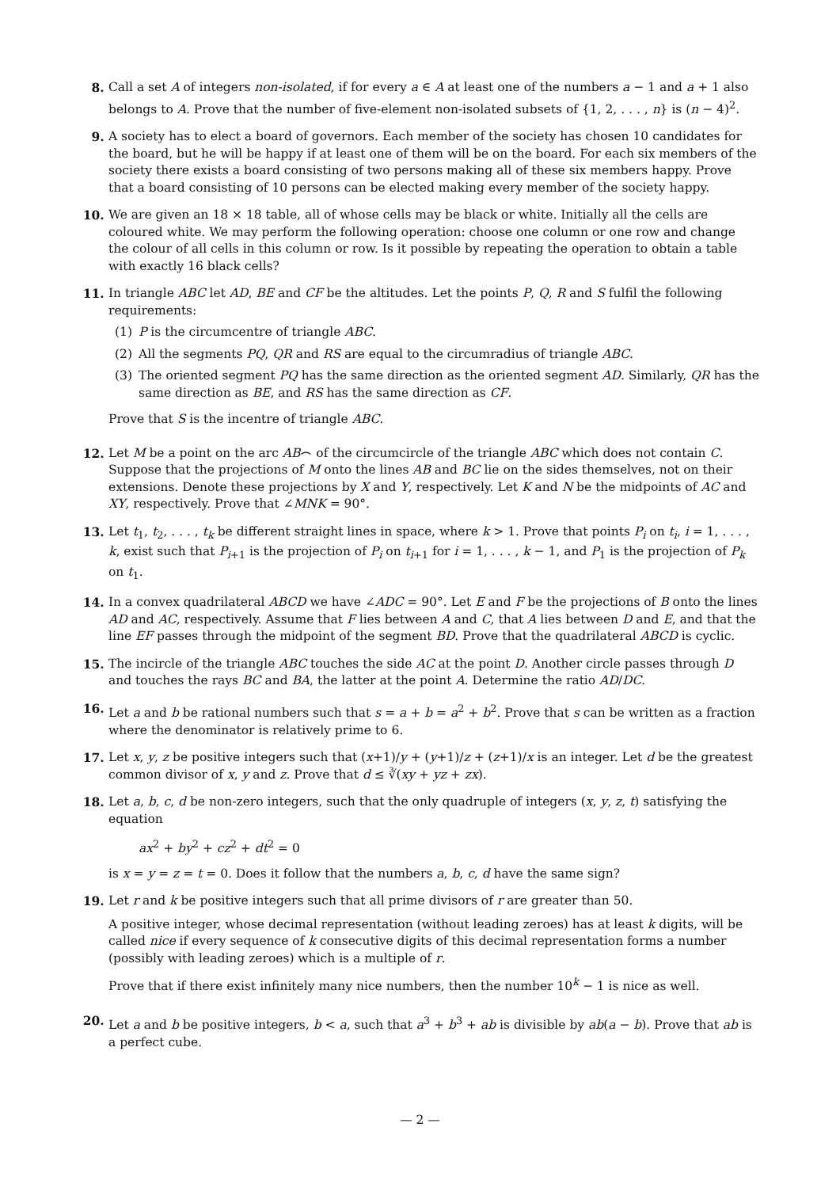8. Call a set A of integers non-isolated, if for every a ∈ A at least one of the numbers a − 1 and a + 1 also belongs to A. Prove that the number of five-element non-isolated subsets of {1, 2, . . . , n} is (n − 4)<sup>2</sup>.
9. A society has to elect a board of governors. Each member of the society has chosen 10 candidates for the board, but he will be happy if at least one of them will be on the board. For each six members of the society there exists a board consisting of two persons making all of these six members happy. Prove that a board consisting of 10 persons can be elected making every member of the society happy.
10. We are given an 18 × 18 table, all of whose cells may be black or white. Initially all the cells are coloured white. We may perform the following operation: choose one column or one row and change the colour of all cells in this column or row. Is it possible by repeating the operation to obtain a table with exactly 16 black cells?
11. In triangle ABC let AD, BE and CF be the altitudes. Let the points P, Q, R and S fulfil the following requirements:
(1) P is the circumcentre of triangle ABC.
(2) All the segments PQ, QR and RS are equal to the circumradius of triangle ABC.
(3) The oriented segment PQ has the same direction as the oriented segment AD. Similarly, QR has the same direction as BE, and RS has the same direction as CF.
Prove that S is the incentre of triangle ABC.
12. Let M be a point on the arc AB⌢ of the circumcircle of the triangle ABC which does not contain C. Suppose that the projections of M onto the lines AB and BC lie on the sides themselves, not on their extensions. Denote these projections by X and Y, respectively. Let K and N be the midpoints of AC and XY, respectively. Prove that ∠MNK = 90°.
13. Let t<sub>1</sub>, t<sub>2</sub>, . . . , t<sub>k</sub> be different straight lines in space, where k > 1. Prove that points P<sub>i</sub> on t<sub>i</sub>, i = 1, . . . , k, exist such that P<sub>i+1</sub> is the projection of P<sub>i</sub> on t<sub>i+1</sub> for i = 1, . . . , k − 1, and P<sub>1</sub> is the projection of P<sub>k</sub> on t<sub>1</sub>.
14. In a convex quadrilateral ABCD we have ∠ADC = 90°. Let E and F be the projections of B onto the lines AD and AC, respectively. Assume that F lies between A and C, that A lies between D and E, and that the line EF passes through the midpoint of the segment BD. Prove that the quadrilateral ABCD is cyclic.
15. The incircle of the triangle ABC touches the side AC at the point D. Another circle passes through D and touches the rays BC and BA, the latter at the point A. Determine the ratio AD/DC.
16. Let a and b be rational numbers such that s = a + b = a<sup>2</sup> + b<sup>2</sup>. Prove that s can be written as a fraction where the denominator is relatively prime to 6.
17. Let x, y, z be positive integers such that (x+1)/y + (y+1)/z + (z+1)/x is an integer. Let d be the greatest common divisor of x, y and z. Prove that d ≤ ∛(xy + yz + zx).
18. Let a, b, c, d be non-zero integers, such that the only quadruple of integers (x, y, z, t) satisfying the equation
ax<sup>2</sup> + by<sup>2</sup> + cz<sup>2</sup> + dt<sup>2</sup> = 0
is x = y = z = t = 0. Does it follow that the numbers a, b, c, d have the same sign?
19. Let r and k be positive integers such that all prime divisors of r are greater than 50.
A positive integer, whose decimal representation (without leading zeroes) has at least k digits, will be called nice if every sequence of k consecutive digits of this decimal representation forms a number (possibly with leading zeroes) which is a multiple of r.
Prove that if there exist infinitely many nice numbers, then the number 10<sup>k</sup> − 1 is nice as well.
20. Let a and b be positive integers, b < a, such that a<sup>3</sup> + b<sup>3</sup> + ab is divisible by ab(a − b). Prove that ab is a perfect cube.
— 2 —